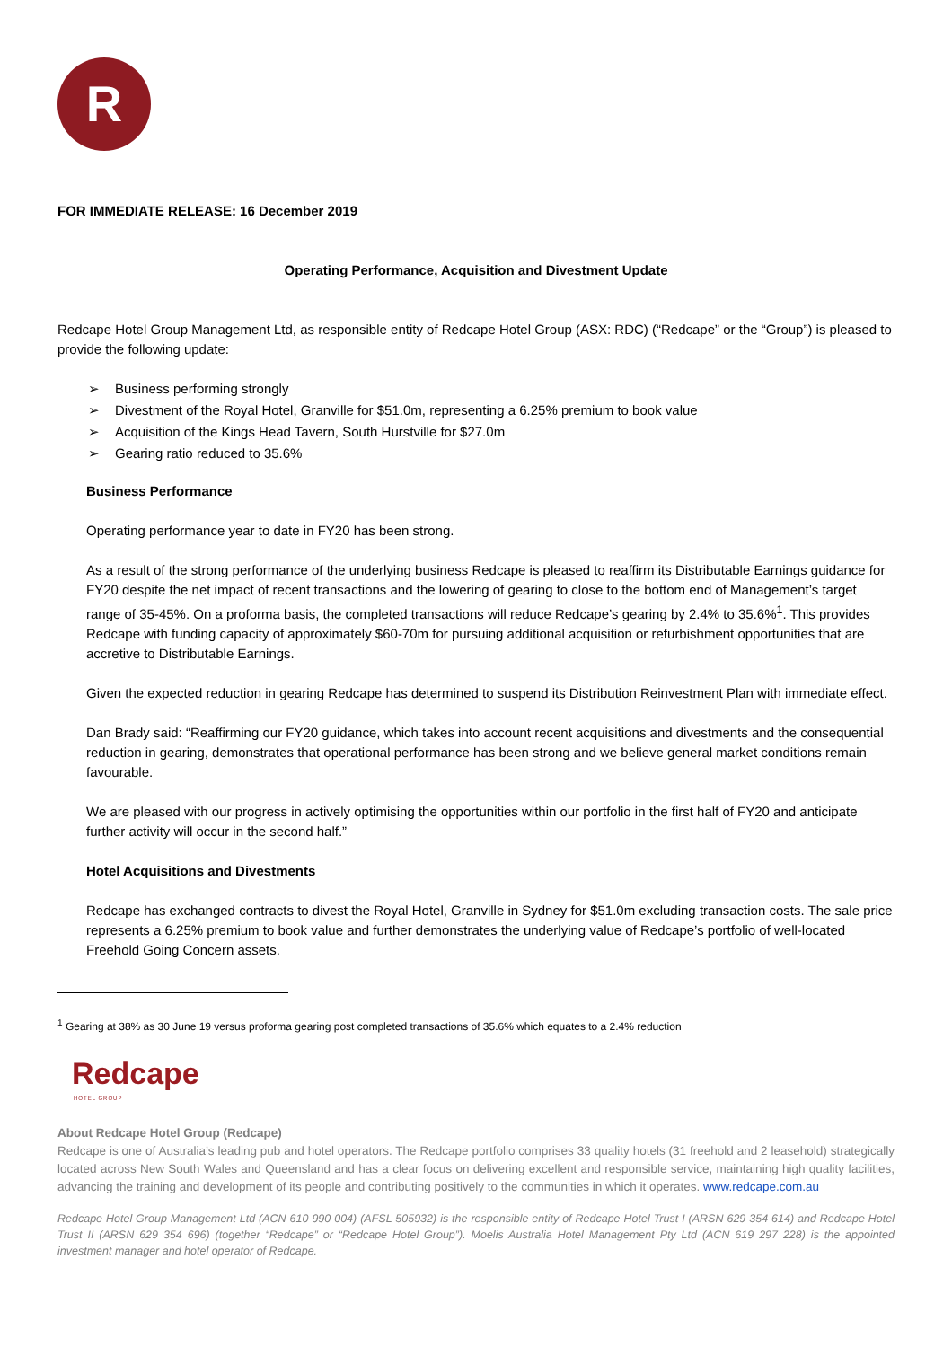R
FOR IMMEDIATE RELEASE: 16 December 2019
Operating Performance, Acquisition and Divestment Update
Redcape Hotel Group Management Ltd, as responsible entity of Redcape Hotel Group (ASX: RDC) (“Redcape” or the “Group”) is pleased to provide the following update:
➢ Business performing strongly
➢ Divestment of the Royal Hotel, Granville for $51.0m, representing a 6.25% premium to book value
➢ Acquisition of the Kings Head Tavern, South Hurstville for $27.0m
➢ Gearing ratio reduced to 35.6%
Business Performance
Operating performance year to date in FY20 has been strong.
As a result of the strong performance of the underlying business Redcape is pleased to reaffirm its Distributable Earnings guidance for FY20 despite the net impact of recent transactions and the lowering of gearing to close to the bottom end of Management’s target range of 35-45%. On a proforma basis, the completed transactions will reduce Redcape’s gearing by 2.4% to 35.6%<sup>1</sup>. This provides Redcape with funding capacity of approximately $60-70m for pursuing additional acquisition or refurbishment opportunities that are accretive to Distributable Earnings.
Given the expected reduction in gearing Redcape has determined to suspend its Distribution Reinvestment Plan with immediate effect.
Dan Brady said: “Reaffirming our FY20 guidance, which takes into account recent acquisitions and divestments and the consequential reduction in gearing, demonstrates that operational performance has been strong and we believe general market conditions remain favourable.
We are pleased with our progress in actively optimising the opportunities within our portfolio in the first half of FY20 and anticipate further activity will occur in the second half.”
Hotel Acquisitions and Divestments
Redcape has exchanged contracts to divest the Royal Hotel, Granville in Sydney for $51.0m excluding transaction costs. The sale price represents a 6.25% premium to book value and further demonstrates the underlying value of Redcape’s portfolio of well-located Freehold Going Concern assets.
<sup>1</sup> Gearing at 38% as 30 June 19 versus proforma gearing post completed transactions of 35.6% which equates to a 2.4% reduction
Redcape
HOTEL GROUP
About Redcape Hotel Group (Redcape)
Redcape is one of Australia’s leading pub and hotel operators. The Redcape portfolio comprises 33 quality hotels (31 freehold and 2 leasehold) strategically located across New South Wales and Queensland and has a clear focus on delivering excellent and responsible service, maintaining high quality facilities, advancing the training and development of its people and contributing positively to the communities in which it operates. www.redcape.com.au
Redcape Hotel Group Management Ltd (ACN 610 990 004) (AFSL 505932) is the responsible entity of Redcape Hotel Trust I (ARSN 629 354 614) and Redcape Hotel Trust II (ARSN 629 354 696) (together “Redcape” or “Redcape Hotel Group”). Moelis Australia Hotel Management Pty Ltd (ACN 619 297 228) is the appointed investment manager and hotel operator of Redcape.